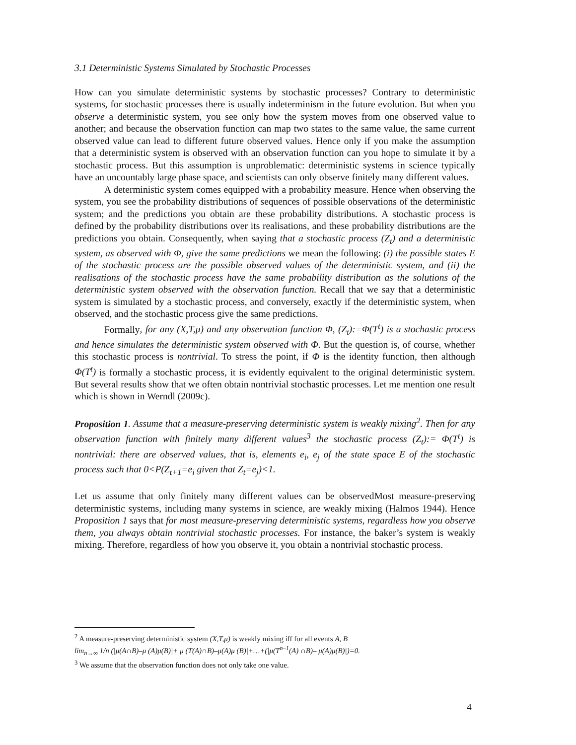3.1 Deterministic Systems Simulated by Stochastic Processes
How can you simulate deterministic systems by stochastic processes? Contrary to deterministic systems, for stochastic processes there is usually indeterminism in the future evolution. But when you observe a deterministic system, you see only how the system moves from one observed value to another; and because the observation function can map two states to the same value, the same current observed value can lead to different future observed values. Hence only if you make the assumption that a deterministic system is observed with an observation function can you hope to simulate it by a stochastic process. But this assumption is unproblematic: deterministic systems in science typically have an uncountably large phase space, and scientists can only observe finitely many different values.
A deterministic system comes equipped with a probability measure. Hence when observing the system, you see the probability distributions of sequences of possible observations of the deterministic system; and the predictions you obtain are these probability distributions. A stochastic process is defined by the probability distributions over its realisations, and these probability distributions are the predictions you obtain. Consequently, when saying that a stochastic process (Z<sub>t</sub>) and a deterministic system, as observed with Φ, give the same predictions we mean the following: (i) the possible states E of the stochastic process are the possible observed values of the deterministic system, and (ii) the realisations of the stochastic process have the same probability distribution as the solutions of the deterministic system observed with the observation function. Recall that we say that a deterministic system is simulated by a stochastic process, and conversely, exactly if the deterministic system, when observed, and the stochastic process give the same predictions.
Formally, for any (X,T,μ) and any observation function Φ, (Z<sub>t</sub>):=Φ(T<sup>t</sup>) is a stochastic process and hence simulates the deterministic system observed with Φ. But the question is, of course, whether this stochastic process is nontrivial. To stress the point, if Φ is the identity function, then although Φ(T<sup>t</sup>) is formally a stochastic process, it is evidently equivalent to the original deterministic system. But several results show that we often obtain nontrivial stochastic processes. Let me mention one result which is shown in Werndl (2009c).
Proposition 1. Assume that a measure-preserving deterministic system is weakly mixing<sup>2</sup>. Then for any observation function with finitely many different values<sup>3</sup> the stochastic process (Z<sub>t</sub>):= Φ(T<sup>t</sup>) is nontrivial: there are observed values, that is, elements e<sub>i</sub>, e<sub>j</sub> of the state space E of the stochastic process such that 0<P(Z<sub>t+1</sub>=e<sub>i</sub> given that Z<sub>t</sub>=e<sub>j</sub>)<1.
Let us assume that only finitely many different values can be observedMost measure-preserving deterministic systems, including many systems in science, are weakly mixing (Halmos 1944). Hence Proposition 1 says that for most measure-preserving deterministic systems, regardless how you observe them, you always obtain nontrivial stochastic processes. For instance, the baker’s system is weakly mixing. Therefore, regardless of how you observe it, you obtain a nontrivial stochastic process.
<sup>2</sup> A measure-preserving deterministic system (X,T,μ) is weakly mixing iff for all events A, B
lim<sub>n→∞</sub> 1/n (|μ(A∩B)–μ (A)μ(B)|+|μ (T(A)∩B)–μ(A)μ (B)|+…+(|μ(T<sup>n–1</sup>(A) ∩B)– μ(A)μ(B)|)=0.
<sup>3</sup> We assume that the observation function does not only take one value.
4